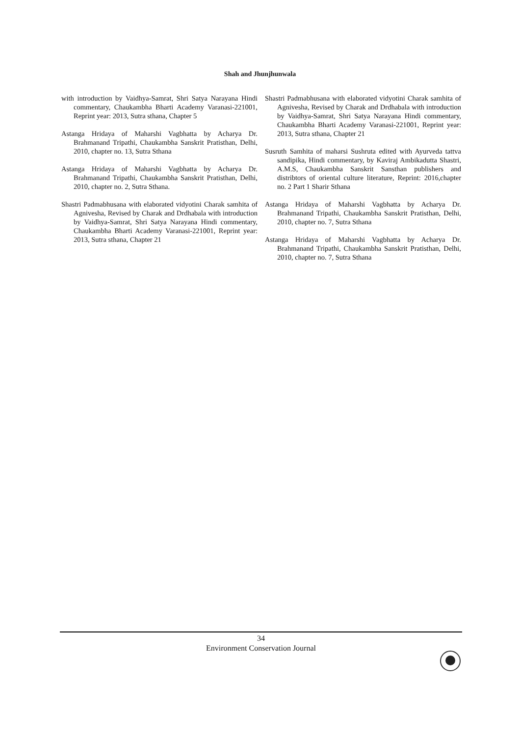Shah and Jhunjhunwala
with introduction by Vaidhya-Samrat, Shri Satya Narayana Hindi commentary, Chaukambha Bharti Academy Varanasi-221001, Reprint year: 2013, Sutra sthana, Chapter 5
Astanga Hridaya of Maharshi Vagbhatta by Acharya Dr. Brahmanand Tripathi, Chaukambha Sanskrit Pratisthan, Delhi, 2010, chapter no. 13, Sutra Sthana
Astanga Hridaya of Maharshi Vagbhatta by Acharya Dr. Brahmanand Tripathi, Chaukambha Sanskrit Pratisthan, Delhi, 2010, chapter no. 2, Sutra Sthana.
Shastri Padmabhusana with elaborated vidyotini Charak samhita of Agnivesha, Revised by Charak and Drdhabala with introduction by Vaidhya-Samrat, Shri Satya Narayana Hindi commentary, Chaukambha Bharti Academy Varanasi-221001, Reprint year: 2013, Sutra sthana, Chapter 21
Shastri Padmabhusana with elaborated vidyotini Charak samhita of Agnivesha, Revised by Charak and Drdhabala with introduction by Vaidhya-Samrat, Shri Satya Narayana Hindi commentary, Chaukambha Bharti Academy Varanasi-221001, Reprint year: 2013, Sutra sthana, Chapter 21
Susruth Samhita of maharsi Sushruta edited with Ayurveda tattva sandipika, Hindi commentary, by Kaviraj Ambikadutta Shastri, A.M.S, Chaukambha Sanskrit Sansthan publishers and distribtors of oriental culture literature, Reprint: 2016,chapter no. 2 Part 1 Sharir Sthana
Astanga Hridaya of Maharshi Vagbhatta by Acharya Dr. Brahmanand Tripathi, Chaukambha Sanskrit Pratisthan, Delhi, 2010, chapter no. 7, Sutra Sthana
Astanga Hridaya of Maharshi Vagbhatta by Acharya Dr. Brahmanand Tripathi, Chaukambha Sanskrit Pratisthan, Delhi, 2010, chapter no. 7, Sutra Sthana
34
Environment Conservation Journal